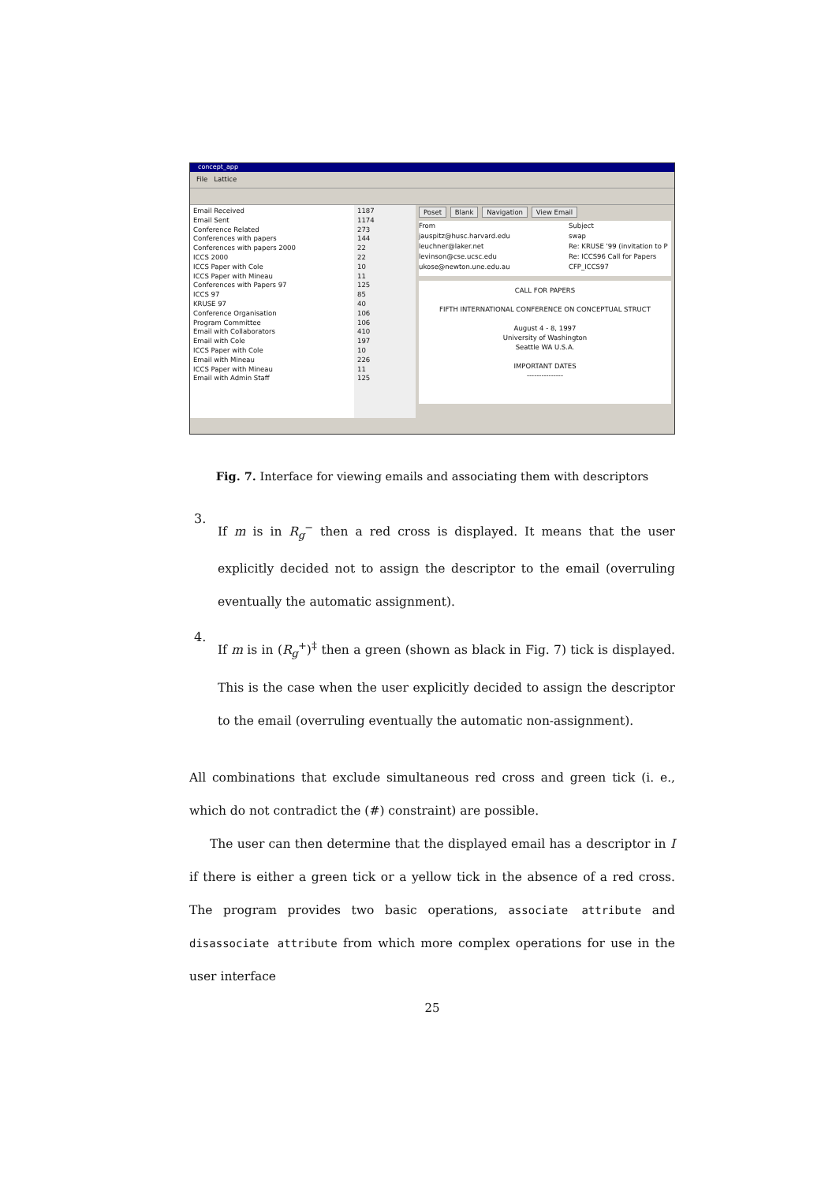concept_app
File Lattice
Email Received
Email Sent
Conference Related
Conferences with papers
Conferences with papers 2000
ICCS 2000
ICCS Paper with Cole
ICCS Paper with Mineau
Conferences with Papers 97
ICCS 97
KRUSE 97
Conference Organisation
Program Committee
Email with Collaborators
Email with Cole
ICCS Paper with Cole
Email with Mineau
ICCS Paper with Mineau
Email with Admin Staff
1187
1174
273
144
22
22
10
11
125
85
40
106
106
410
197
10
226
11
125
Poset Blank Navigation View Email
From Subject
jauspitz@husc.harvard.edu swap
leuchner@laker.net Re: KRUSE '99 (invitation to P
levinson@cse.ucsc.edu Re: ICCS96 Call for Papers
ukose@newton.une.edu.au CFP_ICCS97
CALL FOR PAPERS
FIFTH INTERNATIONAL CONFERENCE ON CONCEPTUAL STRUCT
August 4 - 8, 1997
University of Washington
Seattle WA U.S.A.
IMPORTANT DATES
---------------
Fig. 7. Interface for viewing emails and associating them with descriptors
3.
If m is in R<sub>g</sub><sup>−</sup> then a red cross is displayed. It means that the user explicitly decided not to assign the descriptor to the email (overruling eventually the automatic assignment).
4.
If m is in (R<sub>g</sub><sup>+</sup>)<sup>‡</sup> then a green (shown as black in Fig. 7) tick is displayed. This is the case when the user explicitly decided to assign the descriptor to the email (overruling eventually the automatic non-assignment).
All combinations that exclude simultaneous red cross and green tick (i. e., which do not contradict the (#) constraint) are possible.
The user can then determine that the displayed email has a descriptor in I if there is either a green tick or a yellow tick in the absence of a red cross. The program provides two basic operations, associate attribute and disassociate attribute from which more complex operations for use in the user interface
25